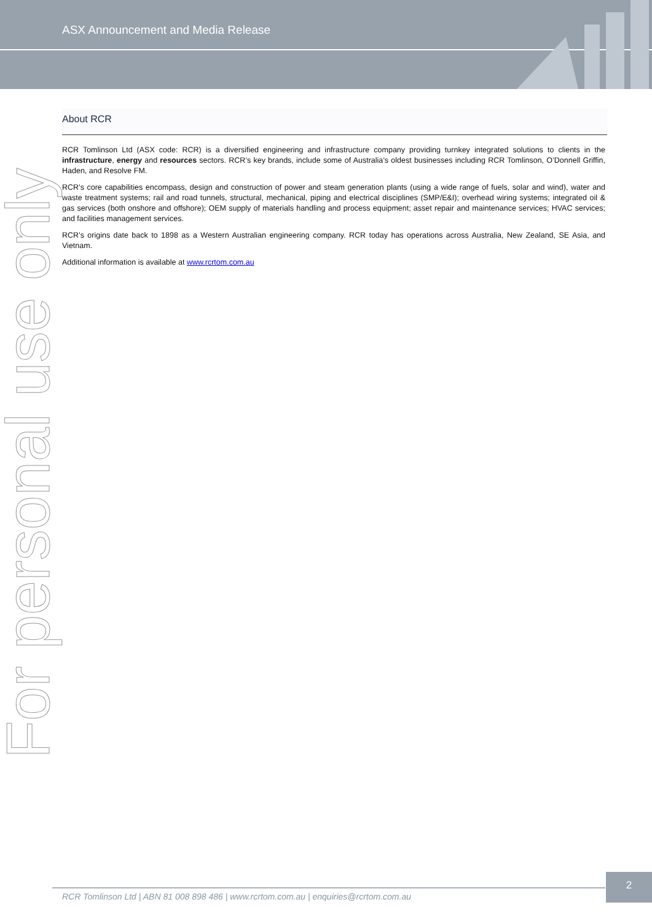ASX Announcement and Media Release
About RCR
RCR Tomlinson Ltd (ASX code: RCR) is a diversified engineering and infrastructure company providing turnkey integrated solutions to clients in the infrastructure, energy and resources sectors. RCR’s key brands, include some of Australia’s oldest businesses including RCR Tomlinson, O’Donnell Griffin, Haden, and Resolve FM.
RCR’s core capabilities encompass, design and construction of power and steam generation plants (using a wide range of fuels, solar and wind), water and waste treatment systems; rail and road tunnels, structural, mechanical, piping and electrical disciplines (SMP/E&I); overhead wiring systems; integrated oil & gas services (both onshore and offshore); OEM supply of materials handling and process equipment; asset repair and maintenance services; HVAC services; and facilities management services.
RCR’s origins date back to 1898 as a Western Australian engineering company. RCR today has operations across Australia, New Zealand, SE Asia, and Vietnam.
Additional information is available at www.rcrtom.com.au
For personal use only
RCR Tomlinson Ltd | ABN 81 008 898 486 | www.rcrtom.com.au | enquiries@rcrtom.com.au
2